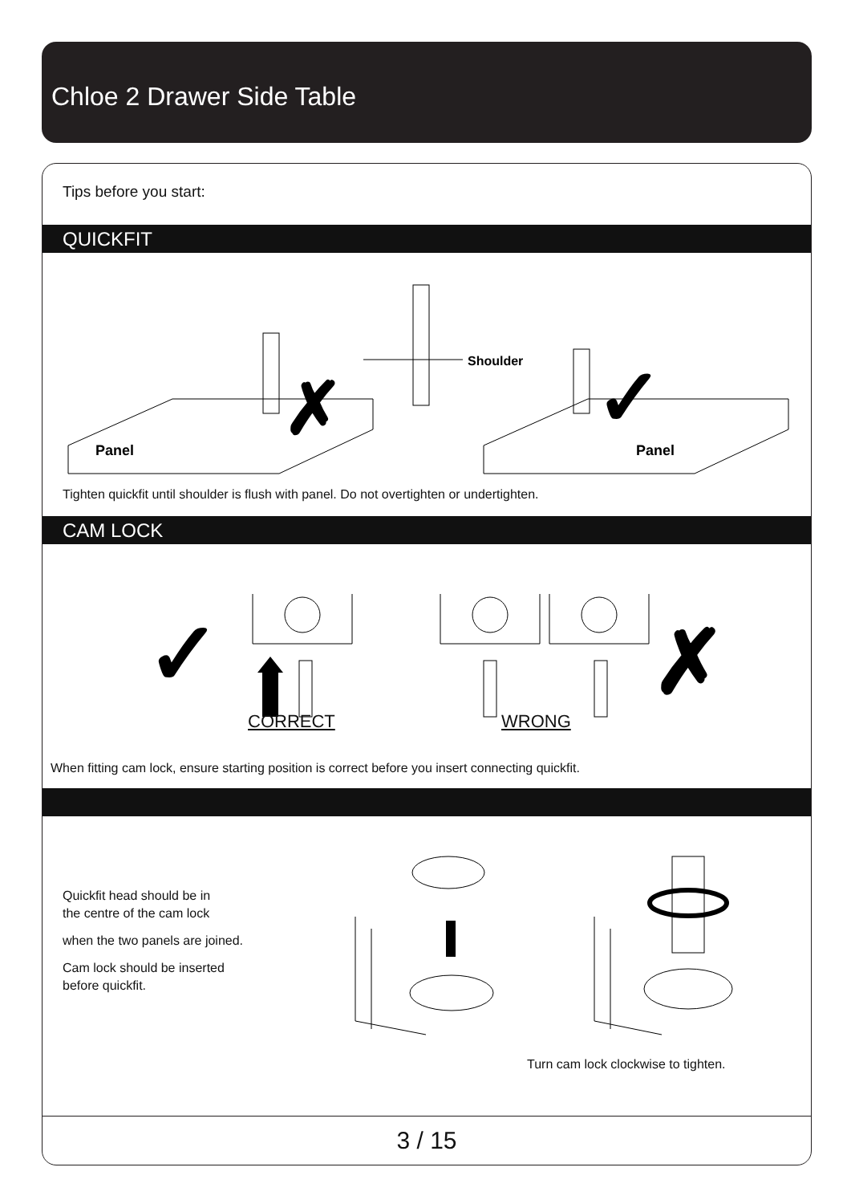Chloe 2 Drawer Side Table
Tips before you start:
QUICKFIT
Panel
Panel
Shoulder
✗
✓
Tighten quickfit until shoulder is flush with panel. Do not overtighten or undertighten.
CAM LOCK
✓
✗
CORRECT WRONG
When fitting cam lock, ensure starting position is correct before you insert connecting quickfit.
Quickfit head should be in
the centre of the cam lock
when the two panels are joined.
Cam lock should be inserted
before quickfit.
Turn cam lock clockwise to tighten.
3 / 15